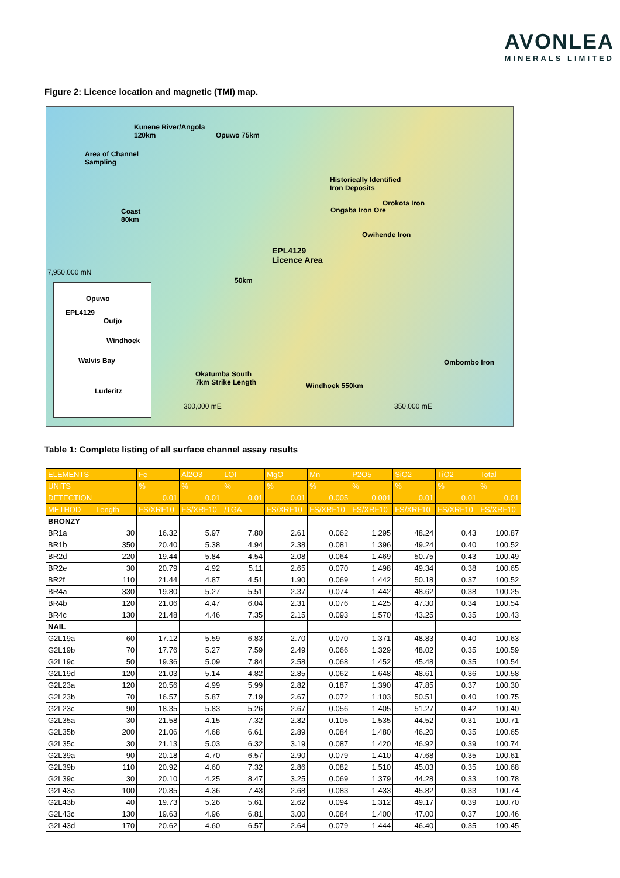AVONLEA
MINERALS LIMITED
Figure 2: Licence location and magnetic (TMI) map.
Kunene River/Angola
120km Opuwo 75km
Area of Channel
Sampling
Historically Identified
Iron Deposits
Orokota Iron
Ongaba Iron Ore
Owihende Iron
Coast
80km
EPL4129
Licence Area
7,950,000 mN
50km
Okatumba South
7km Strike Length Windhoek 550km
Ombombo Iron
300,000 mE 350,000 mE
Opuwo
EPL4129
Outjo
Windhoek
Walvis Bay
Luderitz
Table 1: Complete listing of all surface channel assay results
| ELEMENTS | | Fe | Al2O3 | LOI | MgO | Mn | P2O5 | SiO2 | TiO2 | Total |
| --- | --- | --- | --- | --- | --- | --- | --- | --- | --- | --- |
| UNITS | | % | % | % | % | % | % | % | % | % |
| DETECTION | | 0.01 | 0.01 | 0.01 | 0.01 | 0.005 | 0.001 | 0.01 | 0.01 | 0.01 |
| METHOD | Length | FS/XRF10 | FS/XRF10 | /TGA | FS/XRF10 | FS/XRF10 | FS/XRF10 | FS/XRF10 | FS/XRF10 | FS/XRF10 |
| BRONZY | | | | | | | | | | |
| BR1a | 30 | 16.32 | 5.97 | 7.80 | 2.61 | 0.062 | 1.295 | 48.24 | 0.43 | 100.87 |
| BR1b | 350 | 20.40 | 5.38 | 4.94 | 2.38 | 0.081 | 1.396 | 49.24 | 0.40 | 100.52 |
| BR2d | 220 | 19.44 | 5.84 | 4.54 | 2.08 | 0.064 | 1.469 | 50.75 | 0.43 | 100.49 |
| BR2e | 30 | 20.79 | 4.92 | 5.11 | 2.65 | 0.070 | 1.498 | 49.34 | 0.38 | 100.65 |
| BR2f | 110 | 21.44 | 4.87 | 4.51 | 1.90 | 0.069 | 1.442 | 50.18 | 0.37 | 100.52 |
| BR4a | 330 | 19.80 | 5.27 | 5.51 | 2.37 | 0.074 | 1.442 | 48.62 | 0.38 | 100.25 |
| BR4b | 120 | 21.06 | 4.47 | 6.04 | 2.31 | 0.076 | 1.425 | 47.30 | 0.34 | 100.54 |
| BR4c | 130 | 21.48 | 4.46 | 7.35 | 2.15 | 0.093 | 1.570 | 43.25 | 0.35 | 100.43 |
| NAIL | | | | | | | | | | |
| G2L19a | 60 | 17.12 | 5.59 | 6.83 | 2.70 | 0.070 | 1.371 | 48.83 | 0.40 | 100.63 |
| G2L19b | 70 | 17.76 | 5.27 | 7.59 | 2.49 | 0.066 | 1.329 | 48.02 | 0.35 | 100.59 |
| G2L19c | 50 | 19.36 | 5.09 | 7.84 | 2.58 | 0.068 | 1.452 | 45.48 | 0.35 | 100.54 |
| G2L19d | 120 | 21.03 | 5.14 | 4.82 | 2.85 | 0.062 | 1.648 | 48.61 | 0.36 | 100.58 |
| G2L23a | 120 | 20.56 | 4.99 | 5.99 | 2.82 | 0.187 | 1.390 | 47.85 | 0.37 | 100.30 |
| G2L23b | 70 | 16.57 | 5.87 | 7.19 | 2.67 | 0.072 | 1.103 | 50.51 | 0.40 | 100.75 |
| G2L23c | 90 | 18.35 | 5.83 | 5.26 | 2.67 | 0.056 | 1.405 | 51.27 | 0.42 | 100.40 |
| G2L35a | 30 | 21.58 | 4.15 | 7.32 | 2.82 | 0.105 | 1.535 | 44.52 | 0.31 | 100.71 |
| G2L35b | 200 | 21.06 | 4.68 | 6.61 | 2.89 | 0.084 | 1.480 | 46.20 | 0.35 | 100.65 |
| G2L35c | 30 | 21.13 | 5.03 | 6.32 | 3.19 | 0.087 | 1.420 | 46.92 | 0.39 | 100.74 |
| G2L39a | 90 | 20.18 | 4.70 | 6.57 | 2.90 | 0.079 | 1.410 | 47.68 | 0.35 | 100.61 |
| G2L39b | 110 | 20.92 | 4.60 | 7.32 | 2.86 | 0.082 | 1.510 | 45.03 | 0.35 | 100.68 |
| G2L39c | 30 | 20.10 | 4.25 | 8.47 | 3.25 | 0.069 | 1.379 | 44.28 | 0.33 | 100.78 |
| G2L43a | 100 | 20.85 | 4.36 | 7.43 | 2.68 | 0.083 | 1.433 | 45.82 | 0.33 | 100.74 |
| G2L43b | 40 | 19.73 | 5.26 | 5.61 | 2.62 | 0.094 | 1.312 | 49.17 | 0.39 | 100.70 |
| G2L43c | 130 | 19.63 | 4.96 | 6.81 | 3.00 | 0.084 | 1.400 | 47.00 | 0.37 | 100.46 |
| G2L43d | 170 | 20.62 | 4.60 | 6.57 | 2.64 | 0.079 | 1.444 | 46.40 | 0.35 | 100.45 |